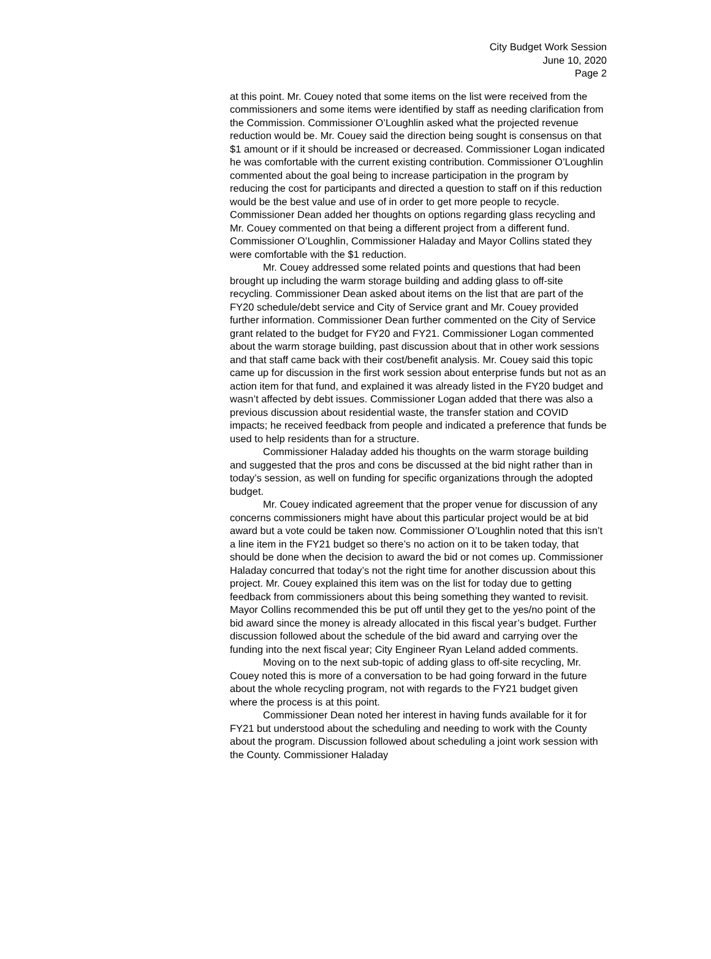City Budget Work Session
June 10, 2020
Page 2
at this point. Mr. Couey noted that some items on the list were received from the commissioners and some items were identified by staff as needing clarification from the Commission. Commissioner O’Loughlin asked what the projected revenue reduction would be. Mr. Couey said the direction being sought is consensus on that $1 amount or if it should be increased or decreased. Commissioner Logan indicated he was comfortable with the current existing contribution. Commissioner O’Loughlin commented about the goal being to increase participation in the program by reducing the cost for participants and directed a question to staff on if this reduction would be the best value and use of in order to get more people to recycle. Commissioner Dean added her thoughts on options regarding glass recycling and Mr. Couey commented on that being a different project from a different fund. Commissioner O’Loughlin, Commissioner Haladay and Mayor Collins stated they were comfortable with the $1 reduction.
Mr. Couey addressed some related points and questions that had been brought up including the warm storage building and adding glass to off-site recycling. Commissioner Dean asked about items on the list that are part of the FY20 schedule/debt service and City of Service grant and Mr. Couey provided further information. Commissioner Dean further commented on the City of Service grant related to the budget for FY20 and FY21. Commissioner Logan commented about the warm storage building, past discussion about that in other work sessions and that staff came back with their cost/benefit analysis. Mr. Couey said this topic came up for discussion in the first work session about enterprise funds but not as an action item for that fund, and explained it was already listed in the FY20 budget and wasn’t affected by debt issues. Commissioner Logan added that there was also a previous discussion about residential waste, the transfer station and COVID impacts; he received feedback from people and indicated a preference that funds be used to help residents than for a structure.
Commissioner Haladay added his thoughts on the warm storage building and suggested that the pros and cons be discussed at the bid night rather than in today’s session, as well on funding for specific organizations through the adopted budget.
Mr. Couey indicated agreement that the proper venue for discussion of any concerns commissioners might have about this particular project would be at bid award but a vote could be taken now. Commissioner O’Loughlin noted that this isn’t a line item in the FY21 budget so there’s no action on it to be taken today, that should be done when the decision to award the bid or not comes up. Commissioner Haladay concurred that today’s not the right time for another discussion about this project. Mr. Couey explained this item was on the list for today due to getting feedback from commissioners about this being something they wanted to revisit. Mayor Collins recommended this be put off until they get to the yes/no point of the bid award since the money is already allocated in this fiscal year’s budget. Further discussion followed about the schedule of the bid award and carrying over the funding into the next fiscal year; City Engineer Ryan Leland added comments.
Moving on to the next sub-topic of adding glass to off-site recycling, Mr. Couey noted this is more of a conversation to be had going forward in the future about the whole recycling program, not with regards to the FY21 budget given where the process is at this point.
Commissioner Dean noted her interest in having funds available for it for FY21 but understood about the scheduling and needing to work with the County about the program. Discussion followed about scheduling a joint work session with the County. Commissioner Haladay